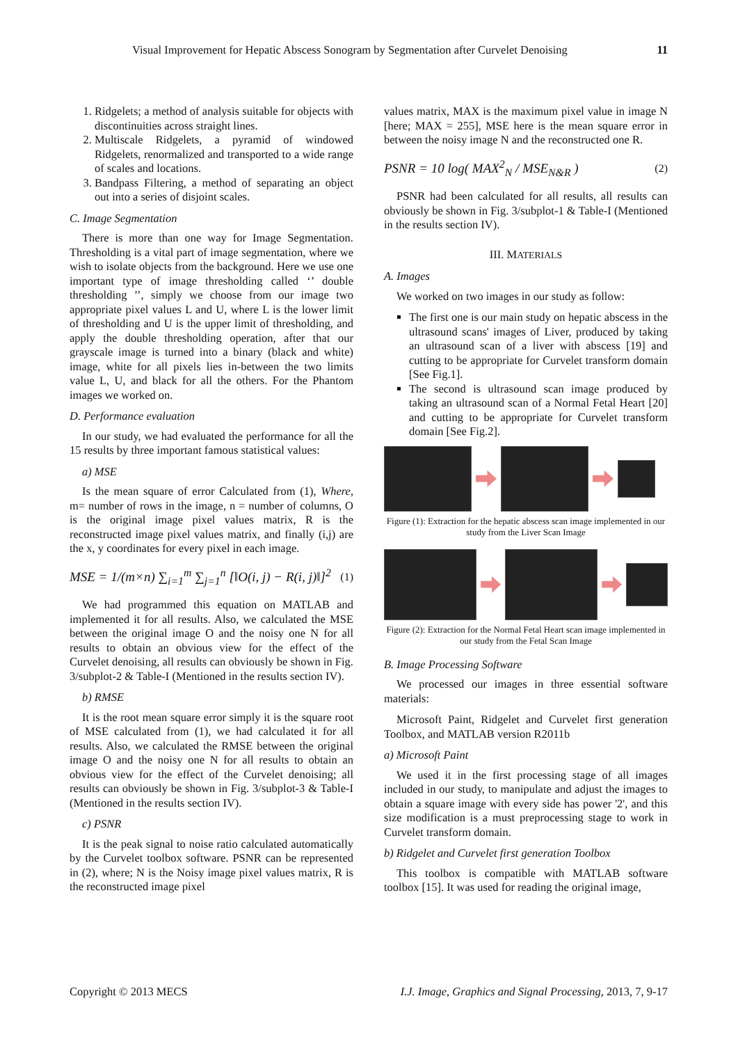Visual Improvement for Hepatic Abscess Sonogram by Segmentation after Curvelet Denoising 11
1. Ridgelets; a method of analysis suitable for objects with discontinuities across straight lines.
2. Multiscale Ridgelets, a pyramid of windowed Ridgelets, renormalized and transported to a wide range of scales and locations.
3. Bandpass Filtering, a method of separating an object out into a series of disjoint scales.
C. Image Segmentation
There is more than one way for Image Segmentation. Thresholding is a vital part of image segmentation, where we wish to isolate objects from the background. Here we use one important type of image thresholding called ‘’ double thresholding ’’, simply we choose from our image two appropriate pixel values L and U, where L is the lower limit of thresholding and U is the upper limit of thresholding, and apply the double thresholding operation, after that our grayscale image is turned into a binary (black and white) image, white for all pixels lies in-between the two limits value L, U, and black for all the others. For the Phantom images we worked on.
D. Performance evaluation
In our study, we had evaluated the performance for all the 15 results by three important famous statistical values:
a) MSE
Is the mean square of error Calculated from (1), Where, m= number of rows in the image, n = number of columns, O is the original image pixel values matrix, R is the reconstructed image pixel values matrix, and finally (i,j) are the x, y coordinates for every pixel in each image.
MSE = 1/(m×n) ∑<sub>i=1</sub><sup>m</sup> ∑<sub>j=1</sub><sup>n</sup> [‖O(i, j) − R(i, j)‖]<sup>2</sup> (1)
We had programmed this equation on MATLAB and implemented it for all results. Also, we calculated the MSE between the original image O and the noisy one N for all results to obtain an obvious view for the effect of the Curvelet denoising, all results can obviously be shown in Fig. 3/subplot-2 & Table-I (Mentioned in the results section IV).
b) RMSE
It is the root mean square error simply it is the square root of MSE calculated from (1), we had calculated it for all results. Also, we calculated the RMSE between the original image O and the noisy one N for all results to obtain an obvious view for the effect of the Curvelet denoising; all results can obviously be shown in Fig. 3/subplot-3 & Table-I (Mentioned in the results section IV).
c) PSNR
It is the peak signal to noise ratio calculated automatically by the Curvelet toolbox software. PSNR can be represented in (2), where; N is the Noisy image pixel values matrix, R is the reconstructed image pixel
values matrix, MAX is the maximum pixel value in image N [here; MAX = 255], MSE here is the mean square error in between the noisy image N and the reconstructed one R.
PSNR = 10 log( MAX<sup>2</sup><sub>N</sub> / MSE<sub>N&R</sub> ) (2)
PSNR had been calculated for all results, all results can obviously be shown in Fig. 3/subplot-1 & Table-I (Mentioned in the results section IV).
III. MATERIALS
A. Images
We worked on two images in our study as follow:
The first one is our main study on hepatic abscess in the ultrasound scans' images of Liver, produced by taking an ultrasound scan of a liver with abscess [19] and cutting to be appropriate for Curvelet transform domain [See Fig.1].
The second is ultrasound scan image produced by taking an ultrasound scan of a Normal Fetal Heart [20] and cutting to be appropriate for Curvelet transform domain [See Fig.2].
Figure (1): Extraction for the hepatic abscess scan image implemented in our study from the Liver Scan Image
Figure (2): Extraction for the Normal Fetal Heart scan image implemented in our study from the Fetal Scan Image
B. Image Processing Software
We processed our images in three essential software materials:
Microsoft Paint, Ridgelet and Curvelet first generation Toolbox, and MATLAB version R2011b
a) Microsoft Paint
We used it in the first processing stage of all images included in our study, to manipulate and adjust the images to obtain a square image with every side has power '2', and this size modification is a must preprocessing stage to work in Curvelet transform domain.
b) Ridgelet and Curvelet first generation Toolbox
This toolbox is compatible with MATLAB software toolbox [15]. It was used for reading the original image,
Copyright © 2013 MECS I.J. Image, Graphics and Signal Processing, 2013, 7, 9-17